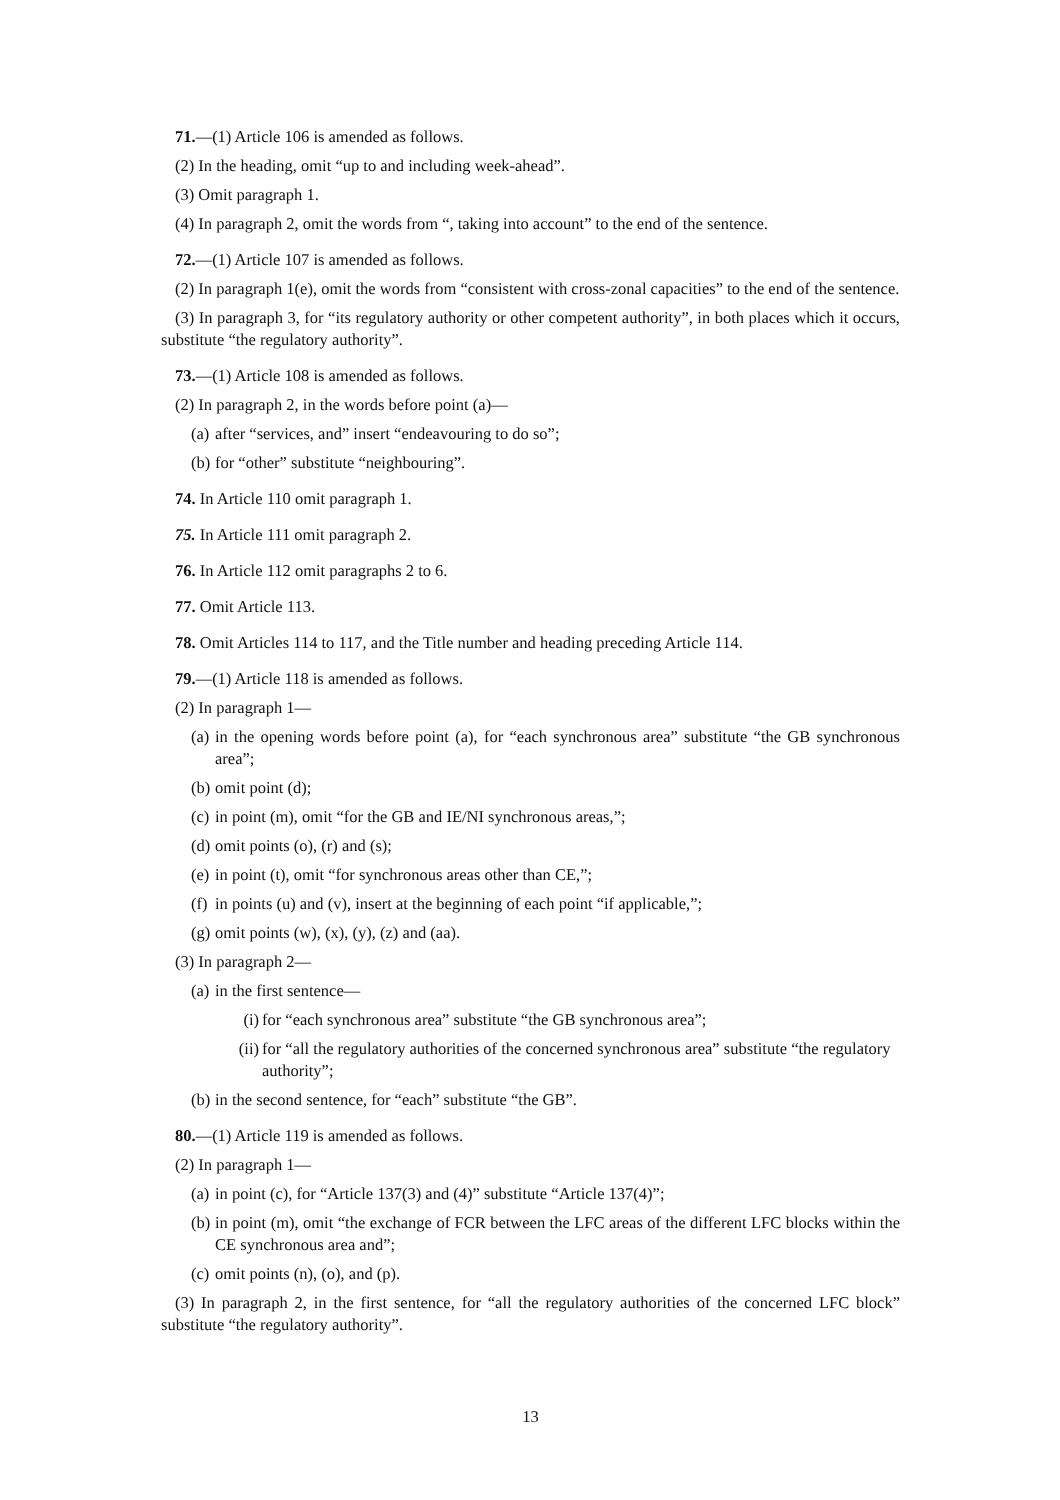71.—(1) Article 106 is amended as follows.
(2) In the heading, omit “up to and including week-ahead”.
(3) Omit paragraph 1.
(4) In paragraph 2, omit the words from “, taking into account” to the end of the sentence.
72.—(1) Article 107 is amended as follows.
(2) In paragraph 1(e), omit the words from “consistent with cross-zonal capacities” to the end of the sentence.
(3) In paragraph 3, for “its regulatory authority or other competent authority”, in both places which it occurs, substitute “the regulatory authority”.
73.—(1) Article 108 is amended as follows.
(2) In paragraph 2, in the words before point (a)—
(a) after “services, and” insert “endeavouring to do so”;
(b) for “other” substitute “neighbouring”.
74. In Article 110 omit paragraph 1.
75. In Article 111 omit paragraph 2.
76. In Article 112 omit paragraphs 2 to 6.
77. Omit Article 113.
78. Omit Articles 114 to 117, and the Title number and heading preceding Article 114.
79.—(1) Article 118 is amended as follows.
(2) In paragraph 1—
(a) in the opening words before point (a), for “each synchronous area” substitute “the GB synchronous area”;
(b) omit point (d);
(c) in point (m), omit “for the GB and IE/NI synchronous areas,”;
(d) omit points (o), (r) and (s);
(e) in point (t), omit “for synchronous areas other than CE,”;
(f) in points (u) and (v), insert at the beginning of each point “if applicable,”;
(g) omit points (w), (x), (y), (z) and (aa).
(3) In paragraph 2—
(a) in the first sentence—
(i) for “each synchronous area” substitute “the GB synchronous area”;
(ii) for “all the regulatory authorities of the concerned synchronous area” substitute “the regulatory authority”;
(b) in the second sentence, for “each” substitute “the GB”.
80.—(1) Article 119 is amended as follows.
(2) In paragraph 1—
(a) in point (c), for “Article 137(3) and (4)” substitute “Article 137(4)”;
(b) in point (m), omit “the exchange of FCR between the LFC areas of the different LFC blocks within the CE synchronous area and”;
(c) omit points (n), (o), and (p).
(3) In paragraph 2, in the first sentence, for “all the regulatory authorities of the concerned LFC block” substitute “the regulatory authority”.
13